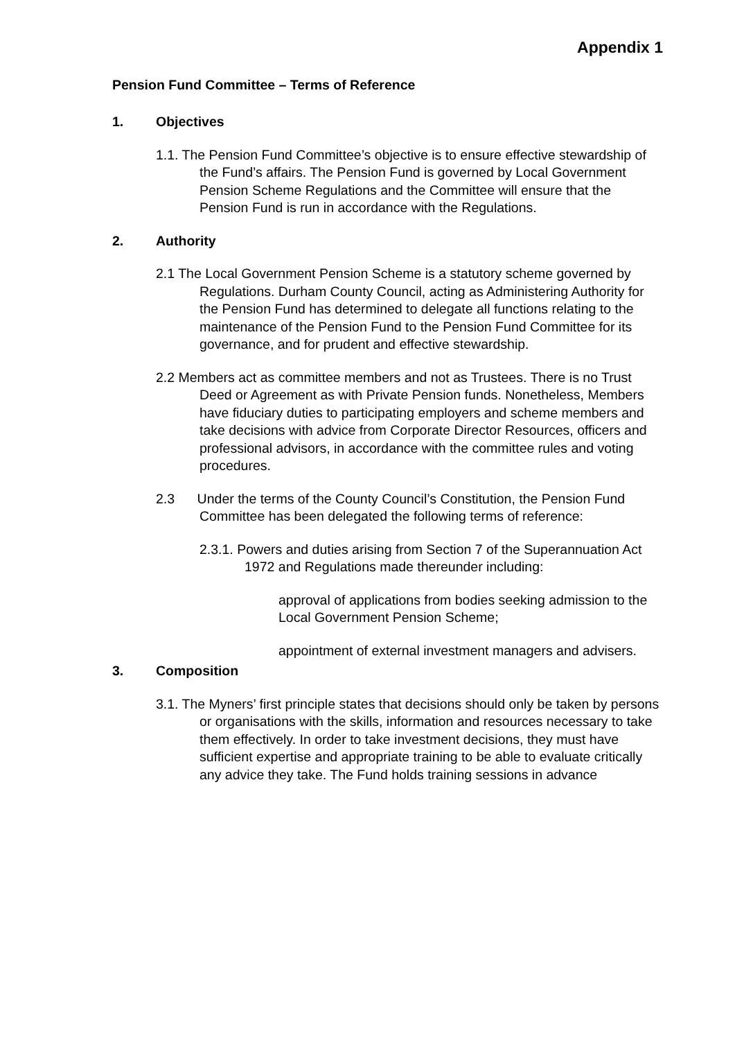Appendix 1
Pension Fund Committee – Terms of Reference
1. Objectives
1.1. The Pension Fund Committee’s objective is to ensure effective stewardship of the Fund’s affairs. The Pension Fund is governed by Local Government Pension Scheme Regulations and the Committee will ensure that the Pension Fund is run in accordance with the Regulations.
2. Authority
2.1 The Local Government Pension Scheme is a statutory scheme governed by Regulations. Durham County Council, acting as Administering Authority for the Pension Fund has determined to delegate all functions relating to the maintenance of the Pension Fund to the Pension Fund Committee for its governance, and for prudent and effective stewardship.
2.2 Members act as committee members and not as Trustees. There is no Trust Deed or Agreement as with Private Pension funds. Nonetheless, Members have fiduciary duties to participating employers and scheme members and take decisions with advice from Corporate Director Resources, officers and professional advisors, in accordance with the committee rules and voting procedures.
2.3 Under the terms of the County Council’s Constitution, the Pension Fund Committee has been delegated the following terms of reference:
2.3.1. Powers and duties arising from Section 7 of the Superannuation Act 1972 and Regulations made thereunder including:
approval of applications from bodies seeking admission to the Local Government Pension Scheme;
appointment of external investment managers and advisers.
3. Composition
3.1. The Myners’ first principle states that decisions should only be taken by persons or organisations with the skills, information and resources necessary to take them effectively. In order to take investment decisions, they must have sufficient expertise and appropriate training to be able to evaluate critically any advice they take. The Fund holds training sessions in advance